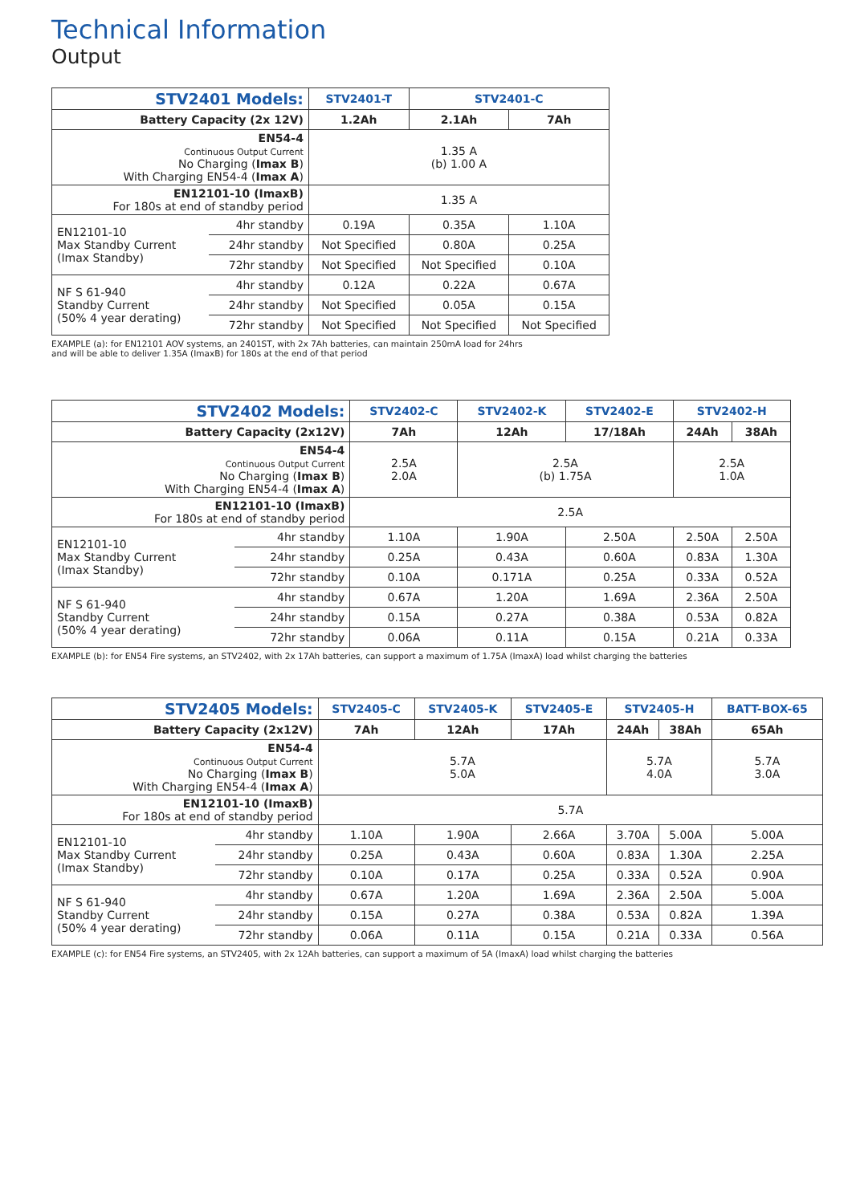Technical Information
Output
| STV2401 Models: | | STV2401-T | STV2401-C | |
| --- | --- | --- | --- | --- |
| Battery Capacity (2x 12V) | | 1.2Ah | 2.1Ah | 7Ah |
| EN54-4 Continuous Output Current No Charging ( Imax B ) With Charging EN54-4 ( Imax A ) | | 1.35 A (b) 1.00 A | | |
| EN12101-10 (ImaxB) For 180s at end of standby period | | 1.35 A | | |
| EN12101-10 Max Standby Current (Imax Standby) | 4hr standby | 0.19A | 0.35A | 1.10A |
| | 24hr standby | Not Specified | 0.80A | 0.25A |
| | 72hr standby | Not Specified | Not Specified | 0.10A |
| NF S 61-940 Standby Current (50% 4 year derating) | 4hr standby | 0.12A | 0.22A | 0.67A |
| | 24hr standby | Not Specified | 0.05A | 0.15A |
| | 72hr standby | Not Specified | Not Specified | Not Specified |
EXAMPLE (a): for EN12101 AOV systems, an 2401ST, with 2x 7Ah batteries, can maintain 250mA load for 24hrs
and will be able to deliver 1.35A (ImaxB) for 180s at the end of that period
| STV2402 Models: | | STV2402-C | STV2402-K | STV2402-E | STV2402-H | |
| --- | --- | --- | --- | --- | --- | --- |
| Battery Capacity (2x12V) | | 7Ah | 12Ah | 17/18Ah | 24Ah | 38Ah |
| EN54-4 Continuous Output Current No Charging ( Imax B ) With Charging EN54-4 ( Imax A ) | | 2.5A 2.0A | 2.5A (b) 1.75A | | 2.5A 1.0A | |
| EN12101-10 (ImaxB) For 180s at end of standby period | | 2.5A | | | | |
| EN12101-10 Max Standby Current (Imax Standby) | 4hr standby | 1.10A | 1.90A | 2.50A | 2.50A | 2.50A |
| | 24hr standby | 0.25A | 0.43A | 0.60A | 0.83A | 1.30A |
| | 72hr standby | 0.10A | 0.171A | 0.25A | 0.33A | 0.52A |
| NF S 61-940 Standby Current (50% 4 year derating) | 4hr standby | 0.67A | 1.20A | 1.69A | 2.36A | 2.50A |
| | 24hr standby | 0.15A | 0.27A | 0.38A | 0.53A | 0.82A |
| | 72hr standby | 0.06A | 0.11A | 0.15A | 0.21A | 0.33A |
EXAMPLE (b): for EN54 Fire systems, an STV2402, with 2x 17Ah batteries, can support a maximum of 1.75A (ImaxA) load whilst charging the batteries
| STV2405 Models: | | STV2405-C | STV2405-K | STV2405-E | STV2405-H | | BATT-BOX-65 |
| --- | --- | --- | --- | --- | --- | --- | --- |
| Battery Capacity (2x12V) | | 7Ah | 12Ah | 17Ah | 24Ah | 38Ah | 65Ah |
| EN54-4 Continuous Output Current No Charging ( Imax B ) With Charging EN54-4 ( Imax A ) | | 5.7A 5.0A | | | 5.7A 4.0A | | 5.7A 3.0A |
| EN12101-10 (ImaxB) For 180s at end of standby period | | 5.7A | | | | | |
| EN12101-10 Max Standby Current (Imax Standby) | 4hr standby | 1.10A | 1.90A | 2.66A | 3.70A | 5.00A | 5.00A |
| | 24hr standby | 0.25A | 0.43A | 0.60A | 0.83A | 1.30A | 2.25A |
| | 72hr standby | 0.10A | 0.17A | 0.25A | 0.33A | 0.52A | 0.90A |
| NF S 61-940 Standby Current (50% 4 year derating) | 4hr standby | 0.67A | 1.20A | 1.69A | 2.36A | 2.50A | 5.00A |
| | 24hr standby | 0.15A | 0.27A | 0.38A | 0.53A | 0.82A | 1.39A |
| | 72hr standby | 0.06A | 0.11A | 0.15A | 0.21A | 0.33A | 0.56A |
EXAMPLE (c): for EN54 Fire systems, an STV2405, with 2x 12Ah batteries, can support a maximum of 5A (ImaxA) load whilst charging the batteries